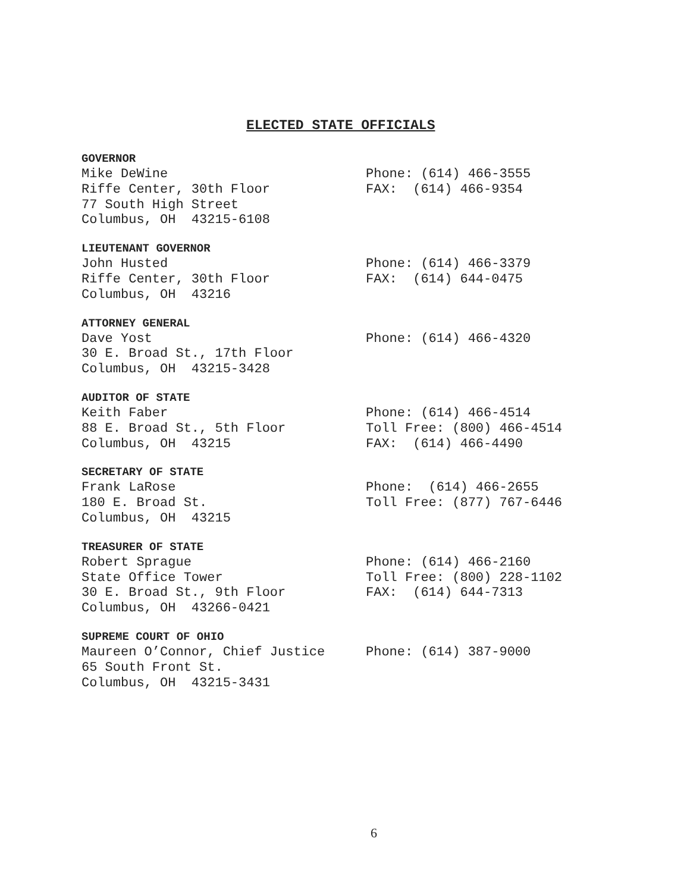ELECTED STATE OFFICIALS
GOVERNOR
Mike DeWine Phone: (614) 466-3555
Riffe Center, 30th Floor FAX: (614) 466-9354
77 South High Street
Columbus, OH 43215-6108
LIEUTENANT GOVERNOR
John Husted Phone: (614) 466-3379
Riffe Center, 30th Floor FAX: (614) 644-0475
Columbus, OH 43216
ATTORNEY GENERAL
Dave Yost Phone: (614) 466-4320
30 E. Broad St., 17th Floor
Columbus, OH 43215-3428
AUDITOR OF STATE
Keith Faber Phone: (614) 466-4514
88 E. Broad St., 5th Floor Toll Free: (800) 466-4514
Columbus, OH 43215 FAX: (614) 466-4490
SECRETARY OF STATE
Frank LaRose Phone: (614) 466-2655
180 E. Broad St. Toll Free: (877) 767-6446
Columbus, OH 43215
TREASURER OF STATE
Robert Sprague Phone: (614) 466-2160
State Office Tower Toll Free: (800) 228-1102
30 E. Broad St., 9th Floor FAX: (614) 644-7313
Columbus, OH 43266-0421
SUPREME COURT OF OHIO
Maureen O’Connor, Chief Justice Phone: (614) 387-9000
65 South Front St.
Columbus, OH 43215-3431
6